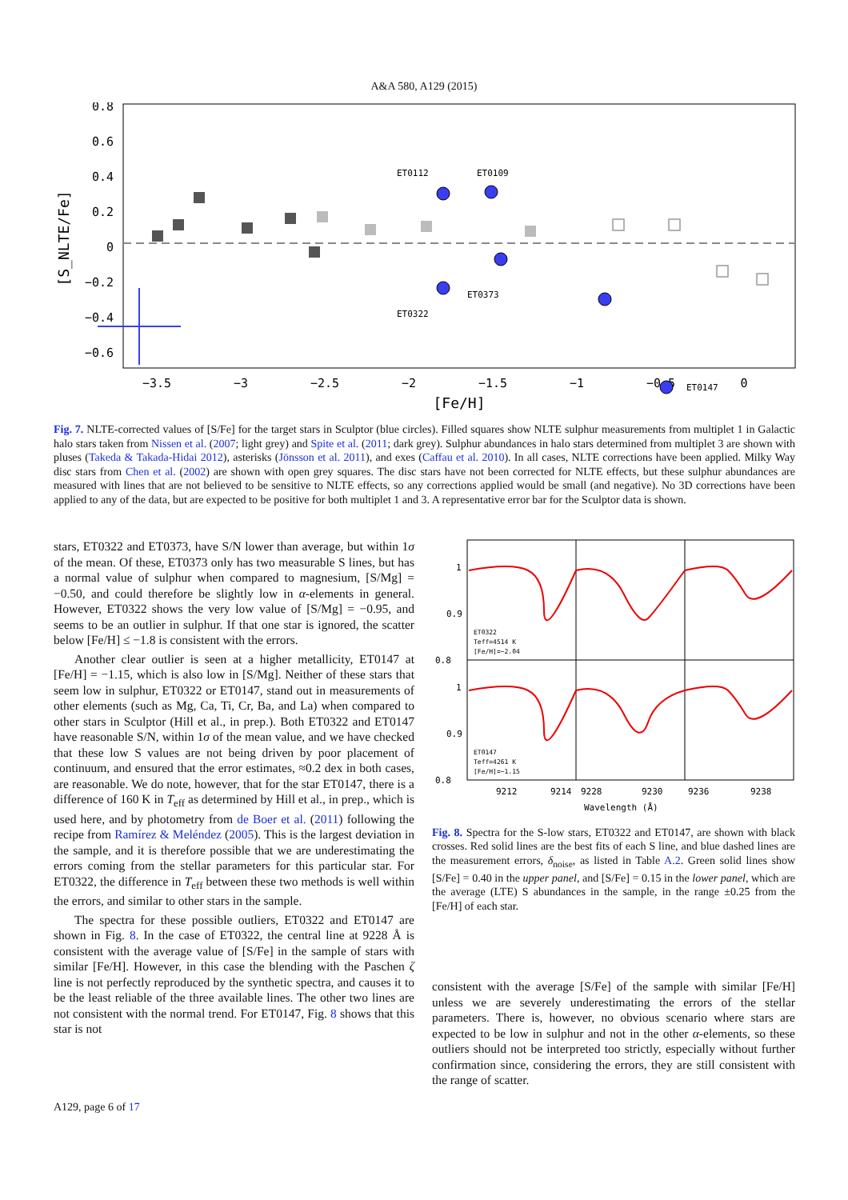A&A 580, A129 (2015)
0.8
0.6
0.4
0.2
0
−0.2
−0.4
−0.6
−3.5
−3
−2.5
−2
−1.5
−1
−0.5
0
[Fe/H]
[S_NLTE/Fe]
ET0112
ET0109
ET0373
ET0322
ET0147
Fig. 7. NLTE-corrected values of [S/Fe] for the target stars in Sculptor (blue circles). Filled squares show NLTE sulphur measurements from multiplet 1 in Galactic halo stars taken from Nissen et al. (2007; light grey) and Spite et al. (2011; dark grey). Sulphur abundances in halo stars determined from multiplet 3 are shown with pluses (Takeda & Takada-Hidai 2012), asterisks (Jönsson et al. 2011), and exes (Caffau et al. 2010). In all cases, NLTE corrections have been applied. Milky Way disc stars from Chen et al. (2002) are shown with open grey squares. The disc stars have not been corrected for NLTE effects, but these sulphur abundances are measured with lines that are not believed to be sensitive to NLTE effects, so any corrections applied would be small (and negative). No 3D corrections have been applied to any of the data, but are expected to be positive for both multiplet 1 and 3. A representative error bar for the Sculptor data is shown.
stars, ET0322 and ET0373, have S/N lower than average, but within 1σ of the mean. Of these, ET0373 only has two measurable S lines, but has a normal value of sulphur when compared to magnesium, [S/Mg] = −0.50, and could therefore be slightly low in α-elements in general. However, ET0322 shows the very low value of [S/Mg] = −0.95, and seems to be an outlier in sulphur. If that one star is ignored, the scatter below [Fe/H] ≤ −1.8 is consistent with the errors.
Another clear outlier is seen at a higher metallicity, ET0147 at [Fe/H] = −1.15, which is also low in [S/Mg]. Neither of these stars that seem low in sulphur, ET0322 or ET0147, stand out in measurements of other elements (such as Mg, Ca, Ti, Cr, Ba, and La) when compared to other stars in Sculptor (Hill et al., in prep.). Both ET0322 and ET0147 have reasonable S/N, within 1σ of the mean value, and we have checked that these low S values are not being driven by poor placement of continuum, and ensured that the error estimates, ≈0.2 dex in both cases, are reasonable. We do note, however, that for the star ET0147, there is a difference of 160 K in T<sub>eff</sub> as determined by Hill et al., in prep., which is used here, and by photometry from de Boer et al. (2011) following the recipe from Ramírez & Meléndez (2005). This is the largest deviation in the sample, and it is therefore possible that we are underestimating the errors coming from the stellar parameters for this particular star. For ET0322, the difference in T<sub>eff</sub> between these two methods is well within the errors, and similar to other stars in the sample.
The spectra for these possible outliers, ET0322 and ET0147 are shown in Fig. 8. In the case of ET0322, the central line at 9228 Å is consistent with the average value of [S/Fe] in the sample of stars with similar [Fe/H]. However, in this case the blending with the Paschen ζ line is not perfectly reproduced by the synthetic spectra, and causes it to be the least reliable of the three available lines. The other two lines are not consistent with the normal trend. For ET0147, Fig. 8 shows that this star is not
1
0.9
0.8
1
0.9
0.8
ET0322
Teff=4514 K
[Fe/H]=−2.04
ET0147
Teff=4261 K
[Fe/H]=−1.15
9212
9214
9228
9230
9236
9238
Wavelength (Å)
Fig. 8. Spectra for the S-low stars, ET0322 and ET0147, are shown with black crosses. Red solid lines are the best fits of each S line, and blue dashed lines are the measurement errors, δ<sub>noise</sub>, as listed in Table A.2. Green solid lines show [S/Fe] = 0.40 in the upper panel, and [S/Fe] = 0.15 in the lower panel, which are the average (LTE) S abundances in the sample, in the range ±0.25 from the [Fe/H] of each star.
consistent with the average [S/Fe] of the sample with similar [Fe/H] unless we are severely underestimating the errors of the stellar parameters. There is, however, no obvious scenario where stars are expected to be low in sulphur and not in the other α-elements, so these outliers should not be interpreted too strictly, especially without further confirmation since, considering the errors, they are still consistent with the range of scatter.
A129, page 6 of 17